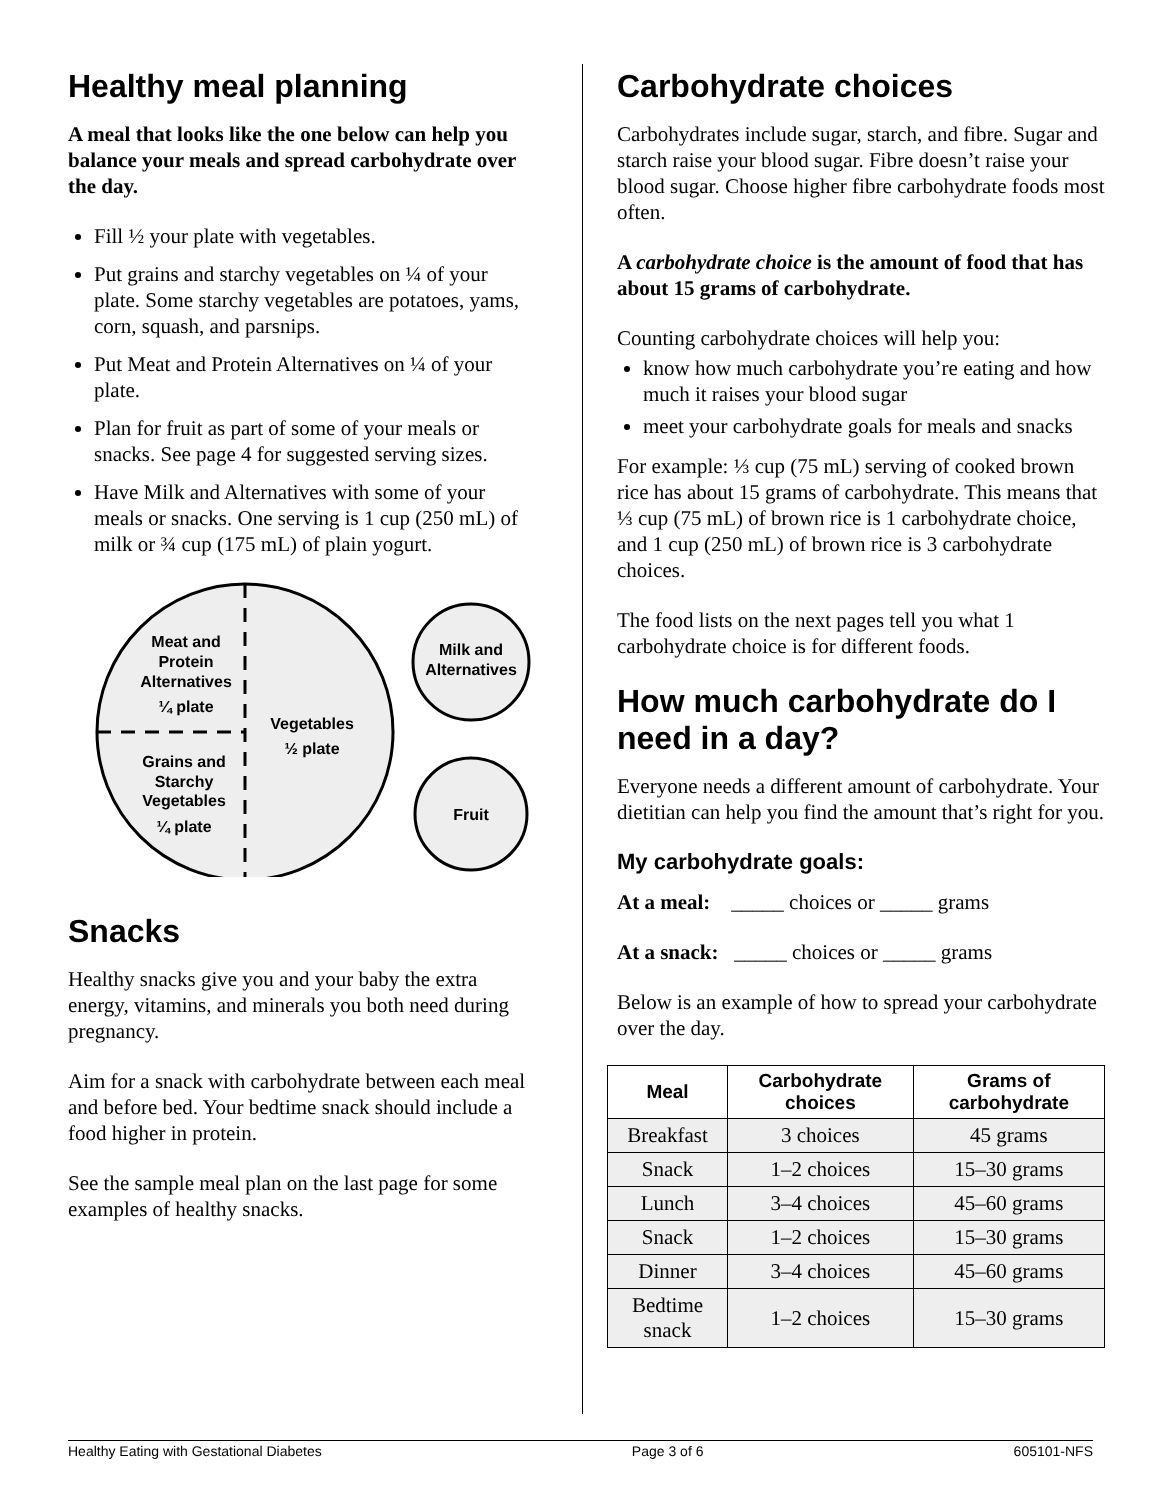Healthy meal planning
A meal that looks like the one below can help you balance your meals and spread carbohydrate over the day.
Fill ½ your plate with vegetables.
Put grains and starchy vegetables on ¼ of your plate. Some starchy vegetables are potatoes, yams, corn, squash, and parsnips.
Put Meat and Protein Alternatives on ¼ of your plate.
Plan for fruit as part of some of your meals or snacks. See page 4 for suggested serving sizes.
Have Milk and Alternatives with some of your meals or snacks. One serving is 1 cup (250 mL) of milk or ¾ cup (175 mL) of plain yogurt.
Meat and
Protein
Alternatives
¼ plate
Grains and
Starchy
Vegetables
¼ plate
Vegetables
½ plate
Milk and
Alternatives
Fruit
Snacks
Healthy snacks give you and your baby the extra energy, vitamins, and minerals you both need during pregnancy.
Aim for a snack with carbohydrate between each meal and before bed. Your bedtime snack should include a food higher in protein.
See the sample meal plan on the last page for some examples of healthy snacks.
Carbohydrate choices
Carbohydrates include sugar, starch, and fibre. Sugar and starch raise your blood sugar. Fibre doesn’t raise your blood sugar. Choose higher fibre carbohydrate foods most often.
A carbohydrate choice is the amount of food that has about 15 grams of carbohydrate.
Counting carbohydrate choices will help you:
know how much carbohydrate you’re eating and how much it raises your blood sugar
meet your carbohydrate goals for meals and snacks
For example: ⅓ cup (75 mL) serving of cooked brown rice has about 15 grams of carbohydrate. This means that ⅓ cup (75 mL) of brown rice is 1 carbohydrate choice, and 1 cup (250 mL) of brown rice is 3 carbohydrate choices.
The food lists on the next pages tell you what 1 carbohydrate choice is for different foods.
How much carbohydrate do I need in a day?
Everyone needs a different amount of carbohydrate. Your dietitian can help you find the amount that’s right for you.
My carbohydrate goals:
At a meal: _____ choices or _____ grams
At a snack: _____ choices or _____ grams
Below is an example of how to spread your carbohydrate over the day.
| Meal | Carbohydrate choices | Grams of carbohydrate |
| --- | --- | --- |
| Breakfast | 3 choices | 45 grams |
| Snack | 1–2 choices | 15–30 grams |
| Lunch | 3–4 choices | 45–60 grams |
| Snack | 1–2 choices | 15–30 grams |
| Dinner | 3–4 choices | 45–60 grams |
| Bedtime snack | 1–2 choices | 15–30 grams |
Healthy Eating with Gestational Diabetes Page 3 of 6 605101-NFS